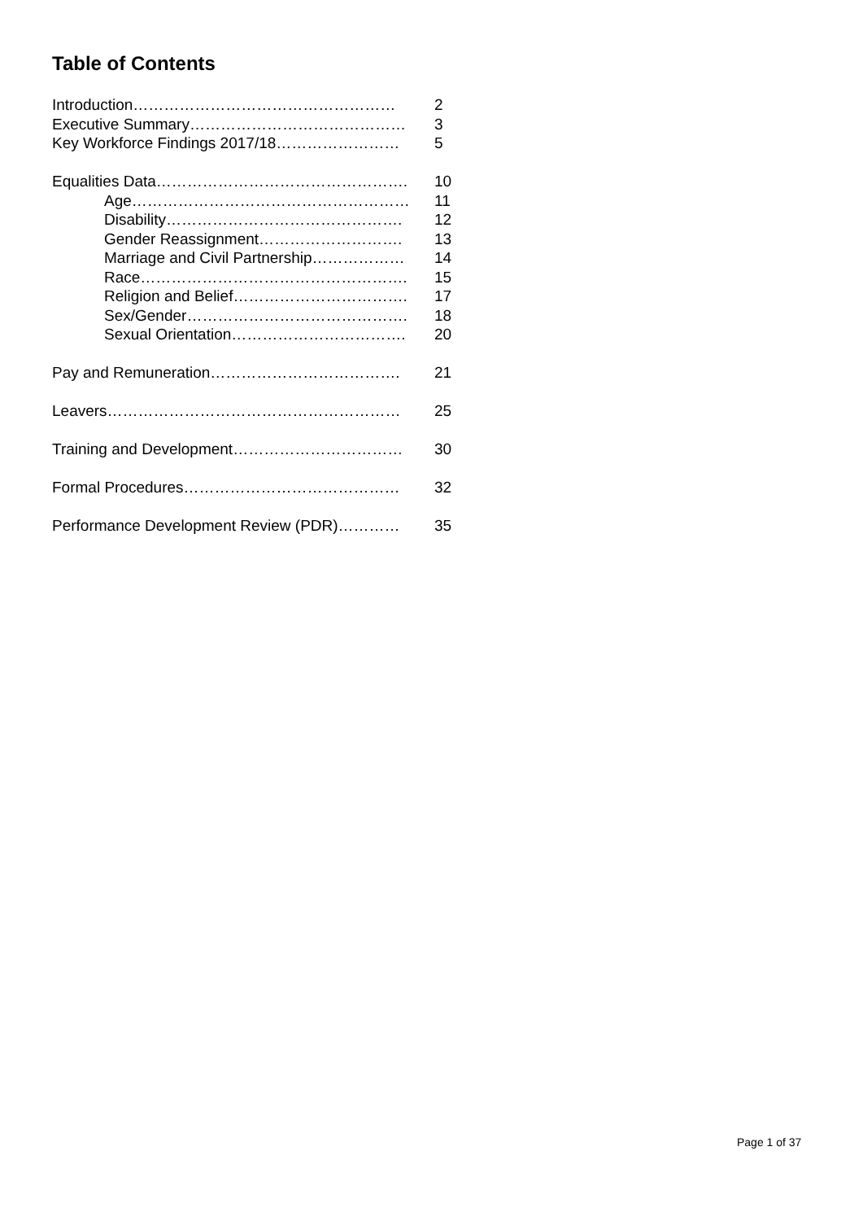Table of Contents
Introduction…………………………………………… 2
Executive Summary…………………………………… 3
Key Workforce Findings 2017/18…………………… 5
Equalities Data…………………………………………. 10
Age……………………………………………… 11
Disability………………………………………. 12
Gender Reassignment………………………. 13
Marriage and Civil Partnership……………… 14
Race……………………………………………. 15
Religion and Belief……………………………. 17
Sex/Gender……………………………………. 18
Sexual Orientation……………………………. 20
Pay and Remuneration………………………………. 21
Leavers………………………………………………… 25
Training and Development…………………………… 30
Formal Procedures…………………………………… 32
Performance Development Review (PDR)………… 35
Page 1 of 37